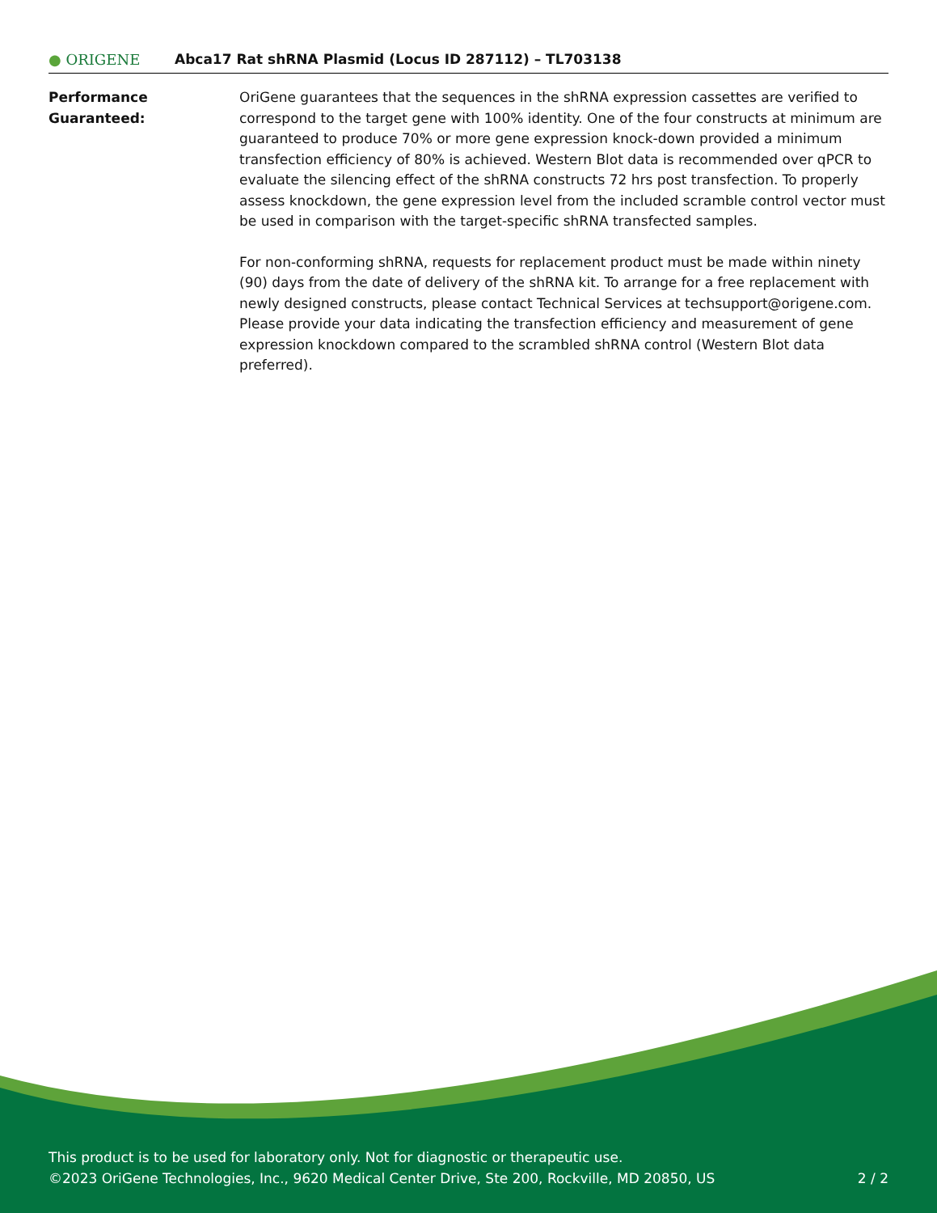● ORIGENE
Abca17 Rat shRNA Plasmid (Locus ID 287112) – TL703138
Performance
Guaranteed:
OriGene guarantees that the sequences in the shRNA expression cassettes are verified to correspond to the target gene with 100% identity. One of the four constructs at minimum are guaranteed to produce 70% or more gene expression knock-down provided a minimum transfection efficiency of 80% is achieved. Western Blot data is recommended over qPCR to evaluate the silencing effect of the shRNA constructs 72 hrs post transfection. To properly assess knockdown, the gene expression level from the included scramble control vector must be used in comparison with the target-specific shRNA transfected samples.
For non-conforming shRNA, requests for replacement product must be made within ninety (90) days from the date of delivery of the shRNA kit. To arrange for a free replacement with newly designed constructs, please contact Technical Services at techsupport@origene.com. Please provide your data indicating the transfection efficiency and measurement of gene expression knockdown compared to the scrambled shRNA control (Western Blot data preferred).
This product is to be used for laboratory only. Not for diagnostic or therapeutic use.
©2023 OriGene Technologies, Inc., 9620 Medical Center Drive, Ste 200, Rockville, MD 20850, US
2 / 2